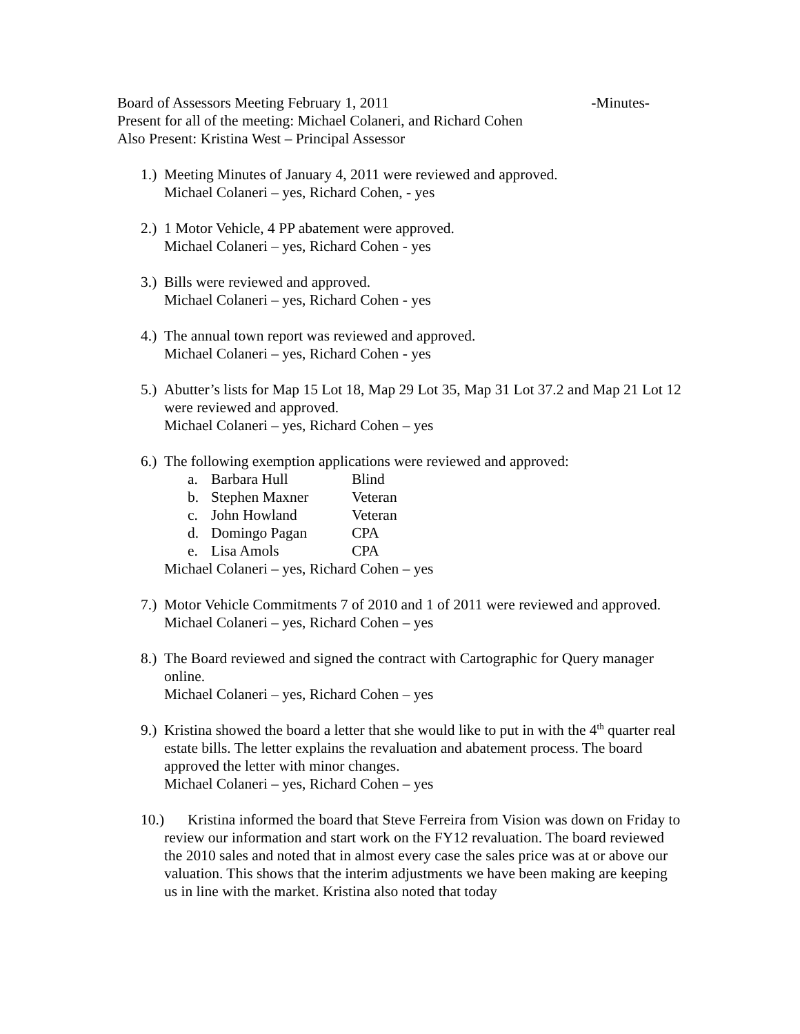Board of Assessors Meeting February 1, 2011 -Minutes-
Present for all of the meeting: Michael Colaneri, and Richard Cohen
Also Present: Kristina West – Principal Assessor
1.)
Meeting Minutes of January 4, 2011 were reviewed and approved.
Michael Colaneri – yes, Richard Cohen, - yes
2.)
1 Motor Vehicle, 4 PP abatement were approved.
Michael Colaneri – yes, Richard Cohen - yes
3.)
Bills were reviewed and approved.
Michael Colaneri – yes, Richard Cohen - yes
4.)
The annual town report was reviewed and approved.
Michael Colaneri – yes, Richard Cohen - yes
5.)
Abutter’s lists for Map 15 Lot 18, Map 29 Lot 35, Map 31 Lot 37.2 and Map 21 Lot 12 were reviewed and approved.
Michael Colaneri – yes, Richard Cohen – yes
6.)
The following exemption applications were reviewed and approved:
a. Barbara Hull Blind
b. Stephen Maxner Veteran
c. John Howland Veteran
d. Domingo Pagan CPA
e. Lisa Amols CPA
Michael Colaneri – yes, Richard Cohen – yes
7.)
Motor Vehicle Commitments 7 of 2010 and 1 of 2011 were reviewed and approved.
Michael Colaneri – yes, Richard Cohen – yes
8.)
The Board reviewed and signed the contract with Cartographic for Query manager online.
Michael Colaneri – yes, Richard Cohen – yes
9.)
Kristina showed the board a letter that she would like to put in with the 4<sup>th</sup> quarter real estate bills. The letter explains the revaluation and abatement process. The board approved the letter with minor changes.
Michael Colaneri – yes, Richard Cohen – yes
10.)
Kristina informed the board that Steve Ferreira from Vision was down on Friday to review our information and start work on the FY12 revaluation. The board reviewed the 2010 sales and noted that in almost every case the sales price was at or above our valuation. This shows that the interim adjustments we have been making are keeping us in line with the market. Kristina also noted that today